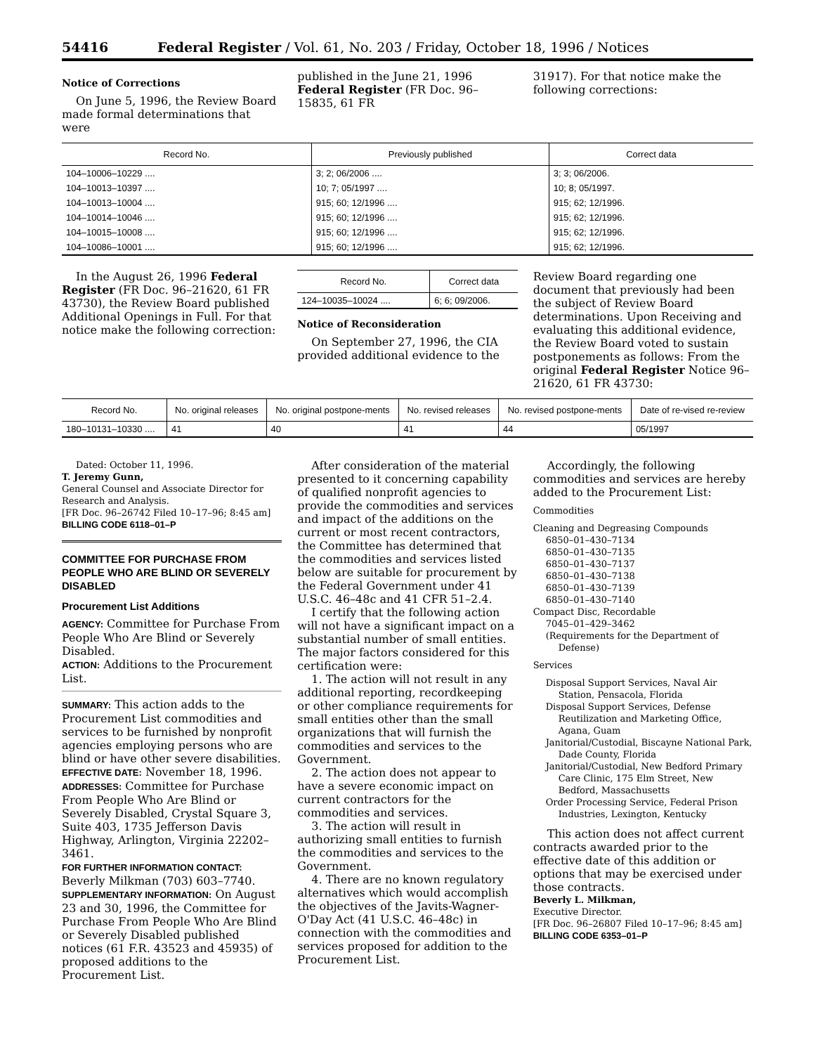54416 Federal Register / Vol. 61, No. 203 / Friday, October 18, 1996 / Notices
Notice of Corrections
On June 5, 1996, the Review Board made formal determinations that were
published in the June 21, 1996 Federal Register (FR Doc. 96–15835, 61 FR
31917). For that notice make the following corrections:
| Record No. | Previously published | Correct data |
| --- | --- | --- |
| 104–10006–10229 .... | 3; 2; 06/2006 .... | 3; 3; 06/2006. |
| 104–10013–10397 .... | 10; 7; 05/1997 .... | 10; 8; 05/1997. |
| 104–10013–10004 .... | 915; 60; 12/1996 .... | 915; 62; 12/1996. |
| 104–10014–10046 .... | 915; 60; 12/1996 .... | 915; 62; 12/1996. |
| 104–10015–10008 .... | 915; 60; 12/1996 .... | 915; 62; 12/1996. |
| 104–10086–10001 .... | 915; 60; 12/1996 .... | 915; 62; 12/1996. |
In the August 26, 1996 Federal Register (FR Doc. 96–21620, 61 FR 43730), the Review Board published Additional Openings in Full. For that notice make the following correction:
| Record No. | Correct data |
| --- | --- |
| 124–10035–10024 .... | 6; 6; 09/2006. |
Notice of Reconsideration
On September 27, 1996, the CIA provided additional evidence to the
Review Board regarding one document that previously had been the subject of Review Board determinations. Upon Receiving and evaluating this additional evidence, the Review Board voted to sustain postponements as follows: From the original Federal Register Notice 96–21620, 61 FR 43730:
| Record No. | No. original releases | No. original postpone-ments | No. revised releases | No. revised postpone-ments | Date of re-vised re-review |
| --- | --- | --- | --- | --- | --- |
| 180–10131–10330 .... | 41 | 40 | 41 | 44 | 05/1997 |
Dated: October 11, 1996.
T. Jeremy Gunn,
General Counsel and Associate Director for Research and Analysis.
[FR Doc. 96–26742 Filed 10–17–96; 8:45 am]
BILLING CODE 6118–01–P
COMMITTEE FOR PURCHASE FROM PEOPLE WHO ARE BLIND OR SEVERELY DISABLED
Procurement List Additions
AGENCY: Committee for Purchase From People Who Are Blind or Severely Disabled.
ACTION: Additions to the Procurement List.
SUMMARY: This action adds to the Procurement List commodities and services to be furnished by nonprofit agencies employing persons who are blind or have other severe disabilities.
EFFECTIVE DATE: November 18, 1996.
ADDRESSES: Committee for Purchase From People Who Are Blind or Severely Disabled, Crystal Square 3, Suite 403, 1735 Jefferson Davis Highway, Arlington, Virginia 22202–3461.
FOR FURTHER INFORMATION CONTACT: Beverly Milkman (703) 603–7740.
SUPPLEMENTARY INFORMATION: On August 23 and 30, 1996, the Committee for Purchase From People Who Are Blind or Severely Disabled published notices (61 F.R. 43523 and 45935) of proposed additions to the Procurement List.
After consideration of the material presented to it concerning capability of qualified nonprofit agencies to provide the commodities and services and impact of the additions on the current or most recent contractors, the Committee has determined that the commodities and services listed below are suitable for procurement by the Federal Government under 41 U.S.C. 46–48c and 41 CFR 51–2.4.
I certify that the following action will not have a significant impact on a substantial number of small entities. The major factors considered for this certification were:
1. The action will not result in any additional reporting, recordkeeping or other compliance requirements for small entities other than the small organizations that will furnish the commodities and services to the Government.
2. The action does not appear to have a severe economic impact on current contractors for the commodities and services.
3. The action will result in authorizing small entities to furnish the commodities and services to the Government.
4. There are no known regulatory alternatives which would accomplish the objectives of the Javits-Wagner-O'Day Act (41 U.S.C. 46–48c) in connection with the commodities and services proposed for addition to the Procurement List.
Accordingly, the following commodities and services are hereby added to the Procurement List:
Commodities
Cleaning and Degreasing Compounds
6850–01–430–7134
6850–01–430–7135
6850–01–430–7137
6850–01–430–7138
6850–01–430–7139
6850–01–430–7140
Compact Disc, Recordable
7045–01–429–3462
(Requirements for the Department of Defense)
Services
Disposal Support Services, Naval Air Station, Pensacola, Florida
Disposal Support Services, Defense Reutilization and Marketing Office, Agana, Guam
Janitorial/Custodial, Biscayne National Park, Dade County, Florida
Janitorial/Custodial, New Bedford Primary Care Clinic, 175 Elm Street, New Bedford, Massachusetts
Order Processing Service, Federal Prison Industries, Lexington, Kentucky
This action does not affect current contracts awarded prior to the effective date of this addition or options that may be exercised under those contracts.
Beverly L. Milkman,
Executive Director.
[FR Doc. 96–26807 Filed 10–17–96; 8:45 am]
BILLING CODE 6353–01–P